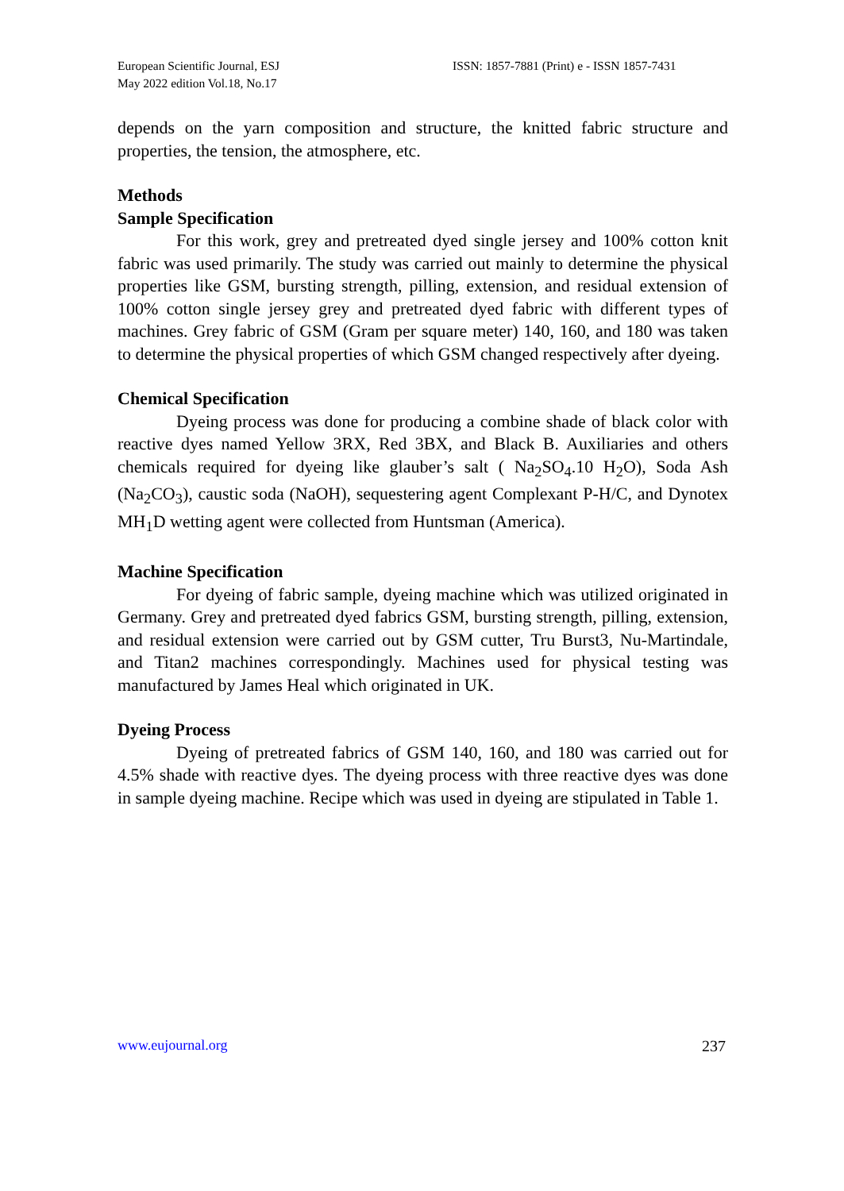European Scientific Journal, ESJ
May 2022 edition Vol.18, No.17
ISSN: 1857-7881 (Print) e - ISSN 1857-7431
depends on the yarn composition and structure, the knitted fabric structure and properties, the tension, the atmosphere, etc.
Methods
Sample Specification
For this work, grey and pretreated dyed single jersey and 100% cotton knit fabric was used primarily. The study was carried out mainly to determine the physical properties like GSM, bursting strength, pilling, extension, and residual extension of 100% cotton single jersey grey and pretreated dyed fabric with different types of machines. Grey fabric of GSM (Gram per square meter) 140, 160, and 180 was taken to determine the physical properties of which GSM changed respectively after dyeing.
Chemical Specification
Dyeing process was done for producing a combine shade of black color with reactive dyes named Yellow 3RX, Red 3BX, and Black B. Auxiliaries and others chemicals required for dyeing like glauber’s salt ( Na<sub>2</sub>SO<sub>4</sub>.10 H<sub>2</sub>O), Soda Ash (Na<sub>2</sub>CO<sub>3</sub>), caustic soda (NaOH), sequestering agent Complexant P-H/C, and Dynotex MH<sub>1</sub>D wetting agent were collected from Huntsman (America).
Machine Specification
For dyeing of fabric sample, dyeing machine which was utilized originated in Germany. Grey and pretreated dyed fabrics GSM, bursting strength, pilling, extension, and residual extension were carried out by GSM cutter, Tru Burst3, Nu-Martindale, and Titan2 machines correspondingly. Machines used for physical testing was manufactured by James Heal which originated in UK.
Dyeing Process
Dyeing of pretreated fabrics of GSM 140, 160, and 180 was carried out for 4.5% shade with reactive dyes. The dyeing process with three reactive dyes was done in sample dyeing machine. Recipe which was used in dyeing are stipulated in Table 1.
www.eujournal.org 237